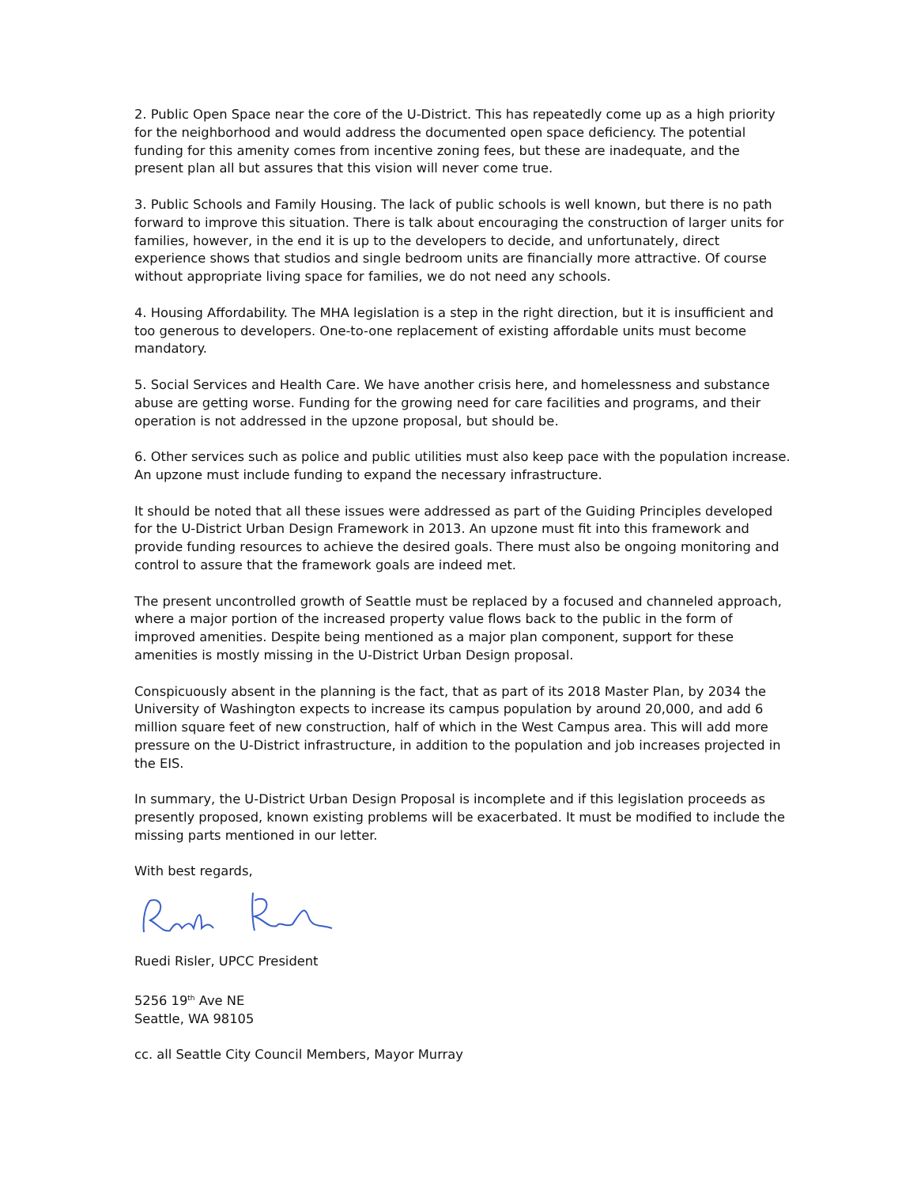2. Public Open Space near the core of the U-District. This has repeatedly come up as a high priority for the neighborhood and would address the documented open space deficiency. The potential funding for this amenity comes from incentive zoning fees, but these are inadequate, and the present plan all but assures that this vision will never come true.
3. Public Schools and Family Housing. The lack of public schools is well known, but there is no path forward to improve this situation. There is talk about encouraging the construction of larger units for families, however, in the end it is up to the developers to decide, and unfortunately, direct experience shows that studios and single bedroom units are financially more attractive. Of course without appropriate living space for families, we do not need any schools.
4. Housing Affordability. The MHA legislation is a step in the right direction, but it is insufficient and too generous to developers. One-to-one replacement of existing affordable units must become mandatory.
5. Social Services and Health Care. We have another crisis here, and homelessness and substance abuse are getting worse. Funding for the growing need for care facilities and programs, and their operation is not addressed in the upzone proposal, but should be.
6. Other services such as police and public utilities must also keep pace with the population increase. An upzone must include funding to expand the necessary infrastructure.
It should be noted that all these issues were addressed as part of the Guiding Principles developed for the U-District Urban Design Framework in 2013. An upzone must fit into this framework and provide funding resources to achieve the desired goals. There must also be ongoing monitoring and control to assure that the framework goals are indeed met.
The present uncontrolled growth of Seattle must be replaced by a focused and channeled approach, where a major portion of the increased property value flows back to the public in the form of improved amenities. Despite being mentioned as a major plan component, support for these amenities is mostly missing in the U-District Urban Design proposal.
Conspicuously absent in the planning is the fact, that as part of its 2018 Master Plan, by 2034 the University of Washington expects to increase its campus population by around 20,000, and add 6 million square feet of new construction, half of which in the West Campus area. This will add more pressure on the U-District infrastructure, in addition to the population and job increases projected in the EIS.
In summary, the U-District Urban Design Proposal is incomplete and if this legislation proceeds as presently proposed, known existing problems will be exacerbated. It must be modified to include the missing parts mentioned in our letter.
With best regards,
Ruedi Risler, UPCC President
5256 19<sup>th</sup> Ave NE
Seattle, WA 98105
cc. all Seattle City Council Members, Mayor Murray